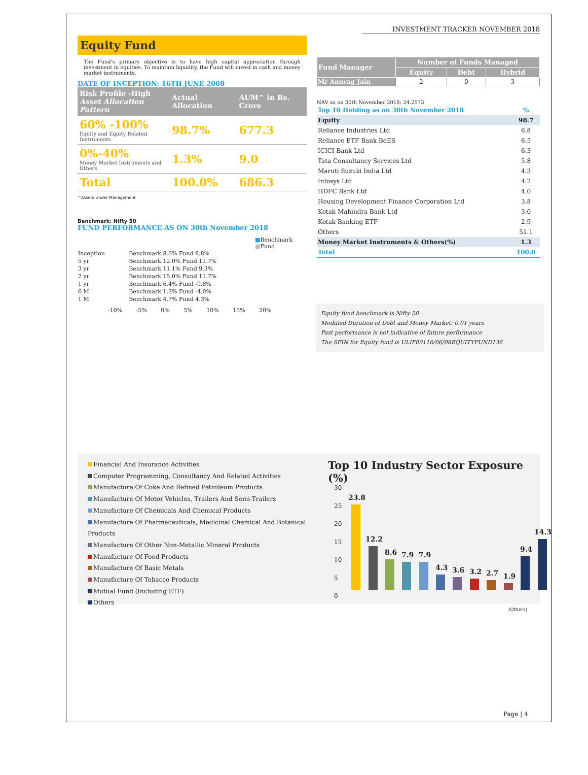INVESTMENT TRACKER NOVEMBER 2018
Equity Fund
The Fund's primary objective is to have high capital appreciation through investment in equities. To maintain liquidity, the Fund will invest in cash and money market instruments.
DATE OF INCEPTION: 16TH JUNE 2008
| Risk Profile -High Asset Allocation Pattern | Actual Allocation | AUM^ in Rs. Crore |
| --- | --- | --- |
| 60% -100% Equity and Equity Related Instruments | 98.7% | 677.3 |
| 0%-40% Money Market Instruments and Others | 1.3% | 9.0 |
| Total | 100.0% | 686.3 |
^Assets Under Management
Benchmark: Nifty 50
FUND PERFORMANCE AS ON 30th November 2018
■Benchmark ■Fund
| Inception | Benchmark 8.6% Fund 8.8% |
| 5 yr | Benchmark 12.0% Fund 11.7% |
| 3 yr | Benchmark 11.1% Fund 9.3% |
| 2 yr | Benchmark 15.0% Fund 11.7% |
| 1 yr | Benchmark 6.4% Fund -0.8% |
| 6 M | Benchmark 1.3% Fund -4.0% |
| 1 M | Benchmark 4.7% Fund 4.3% |
-10% -5% 0% 5% 10% 15% 20%
| Fund Manager | Number of Funds Managed | | |
| --- | --- | --- | --- |
| | Equity | Debt | Hybrid |
| Mr Anurag Jain | 2 | 0 | 3 |
NAV as on 30th November 2018: 24.2573
| Top 10 Holding as on 30th November 2018 | % |
| Equity | 98.7 |
| Reliance Industries Ltd | 6.8 |
| Reliance ETF Bank BeES | 6.5 |
| ICICI Bank Ltd | 6.3 |
| Tata Consultancy Services Ltd | 5.8 |
| Maruti Suzuki India Ltd | 4.3 |
| Infosys Ltd | 4.2 |
| HDFC Bank Ltd | 4.0 |
| Housing Development Finance Corporation Ltd | 3.8 |
| Kotak Mahindra Bank Ltd | 3.0 |
| Kotak Banking ETF | 2.9 |
| Others | 51.1 |
| Money Market Instruments & Others(%) | 1.3 |
| Total | 100.0 |
Equity fund benchmark is Nifty 50
Modified Duration of Debt and Money Market: 0.01 years
Past performance is not indicative of future performance
The SFIN for Equity fund is ULIF00116/06/08EQUITYFUND136
Financial And Insurance Activities
Computer Programming, Consultancy And Related Activities
Manufacture Of Coke And Refined Petroleum Products
Manufacture Of Motor Vehicles, Trailers And Semi-Trailers
Manufacture Of Chemicals And Chemical Products
Manufacture Of Pharmaceuticals, Medicinal Chemical And Botanical Products
Manufacture Of Other Non-Metallic Mineral Products
Manufacture Of Food Products
Manufacture Of Basic Metals
Manufacture Of Tobacco Products
Mutual Fund (Including ETF)
Others
Top 10 Industry Sector Exposure (%)
30
25
20
15
10
5
0
23.8
12.2
8.6 7.9 7.9
4.3 3.6 3.2 2.7 1.9
9.4
14.3
(Others)
Page | 4